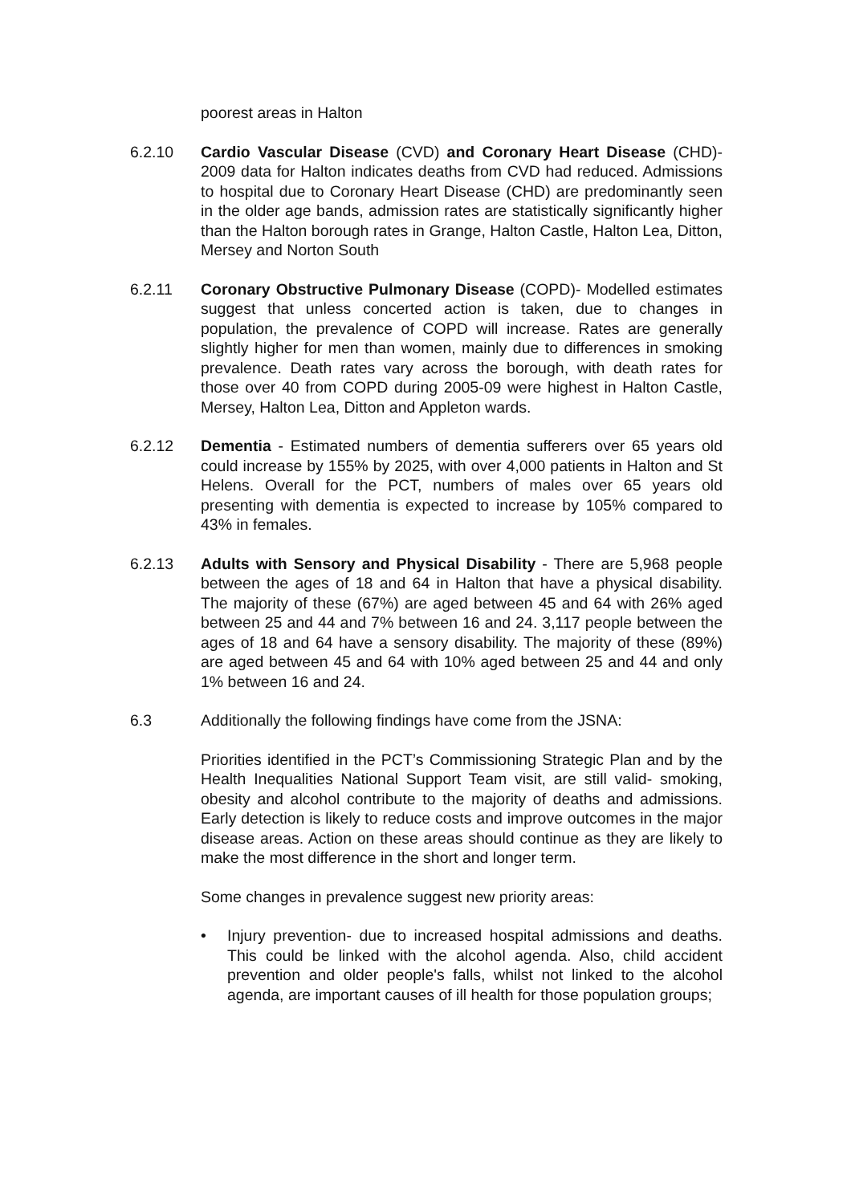poorest areas in Halton
6.2.10 Cardio Vascular Disease (CVD) and Coronary Heart Disease (CHD)- 2009 data for Halton indicates deaths from CVD had reduced. Admissions to hospital due to Coronary Heart Disease (CHD) are predominantly seen in the older age bands, admission rates are statistically significantly higher than the Halton borough rates in Grange, Halton Castle, Halton Lea, Ditton, Mersey and Norton South
6.2.11 Coronary Obstructive Pulmonary Disease (COPD)- Modelled estimates suggest that unless concerted action is taken, due to changes in population, the prevalence of COPD will increase. Rates are generally slightly higher for men than women, mainly due to differences in smoking prevalence. Death rates vary across the borough, with death rates for those over 40 from COPD during 2005-09 were highest in Halton Castle, Mersey, Halton Lea, Ditton and Appleton wards.
6.2.12 Dementia - Estimated numbers of dementia sufferers over 65 years old could increase by 155% by 2025, with over 4,000 patients in Halton and St Helens. Overall for the PCT, numbers of males over 65 years old presenting with dementia is expected to increase by 105% compared to 43% in females.
6.2.13 Adults with Sensory and Physical Disability - There are 5,968 people between the ages of 18 and 64 in Halton that have a physical disability. The majority of these (67%) are aged between 45 and 64 with 26% aged between 25 and 44 and 7% between 16 and 24. 3,117 people between the ages of 18 and 64 have a sensory disability. The majority of these (89%) are aged between 45 and 64 with 10% aged between 25 and 44 and only 1% between 16 and 24.
6.3 Additionally the following findings have come from the JSNA:
Priorities identified in the PCT’s Commissioning Strategic Plan and by the Health Inequalities National Support Team visit, are still valid- smoking, obesity and alcohol contribute to the majority of deaths and admissions. Early detection is likely to reduce costs and improve outcomes in the major disease areas. Action on these areas should continue as they are likely to make the most difference in the short and longer term.
Some changes in prevalence suggest new priority areas:
• Injury prevention- due to increased hospital admissions and deaths. This could be linked with the alcohol agenda. Also, child accident prevention and older people's falls, whilst not linked to the alcohol agenda, are important causes of ill health for those population groups;